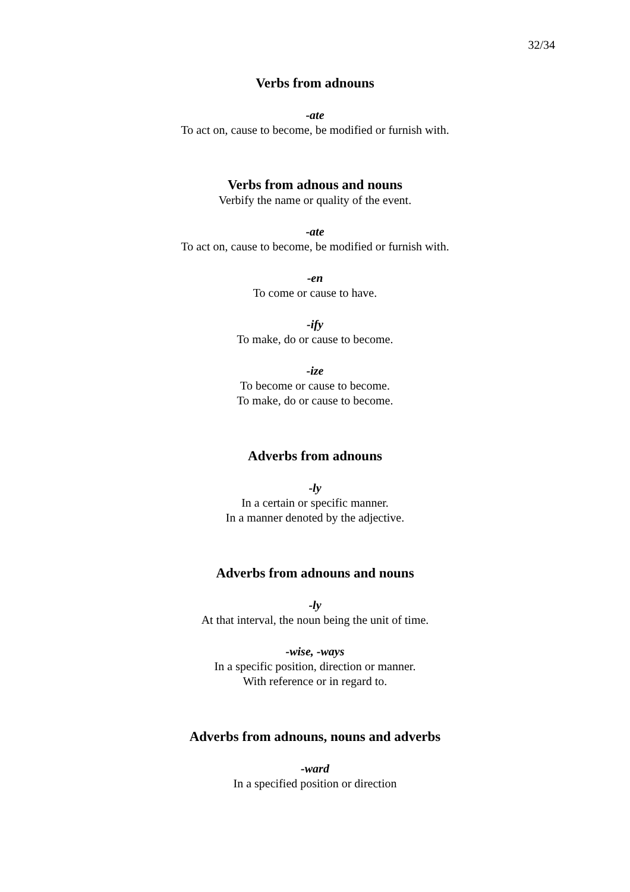32/34
Verbs from adnouns
-ate
To act on, cause to become, be modified or furnish with.
Verbs from adnous and nouns
Verbify the name or quality of the event.
-ate
To act on, cause to become, be modified or furnish with.
-en
To come or cause to have.
-ify
To make, do or cause to become.
-ize
To become or cause to become.
To make, do or cause to become.
Adverbs from adnouns
-ly
In a certain or specific manner.
In a manner denoted by the adjective.
Adverbs from adnouns and nouns
-ly
At that interval, the noun being the unit of time.
-wise, -ways
In a specific position, direction or manner.
With reference or in regard to.
Adverbs from adnouns, nouns and adverbs
-ward
In a specified position or direction